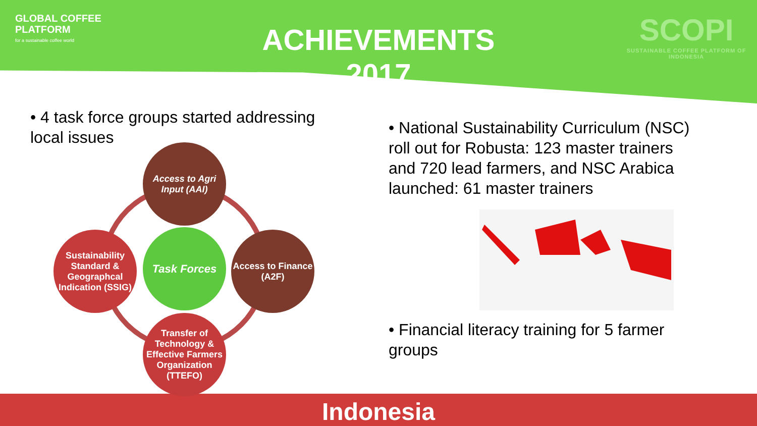GLOBAL COFFEE
PLATFORM
for a sustainable coffee world
SCOPI
SUSTAINABLE COFFEE PLATFORM OF INDONESIA
ACHIEVEMENTS
2017
• 4 task force groups started addressing local issues
Access to Agri Input (AAI)
Access to Finance (A2F)
Task Forces
Sustainability Standard & Geographcal Indication (SSIG)
Transfer of Technology & Effective Farmers Organization (TTEFO)
• National Sustainability Curriculum (NSC) roll out for Robusta: 123 master trainers and 720 lead farmers, and NSC Arabica launched: 61 master trainers
• Financial literacy training for 5 farmer groups
Indonesia